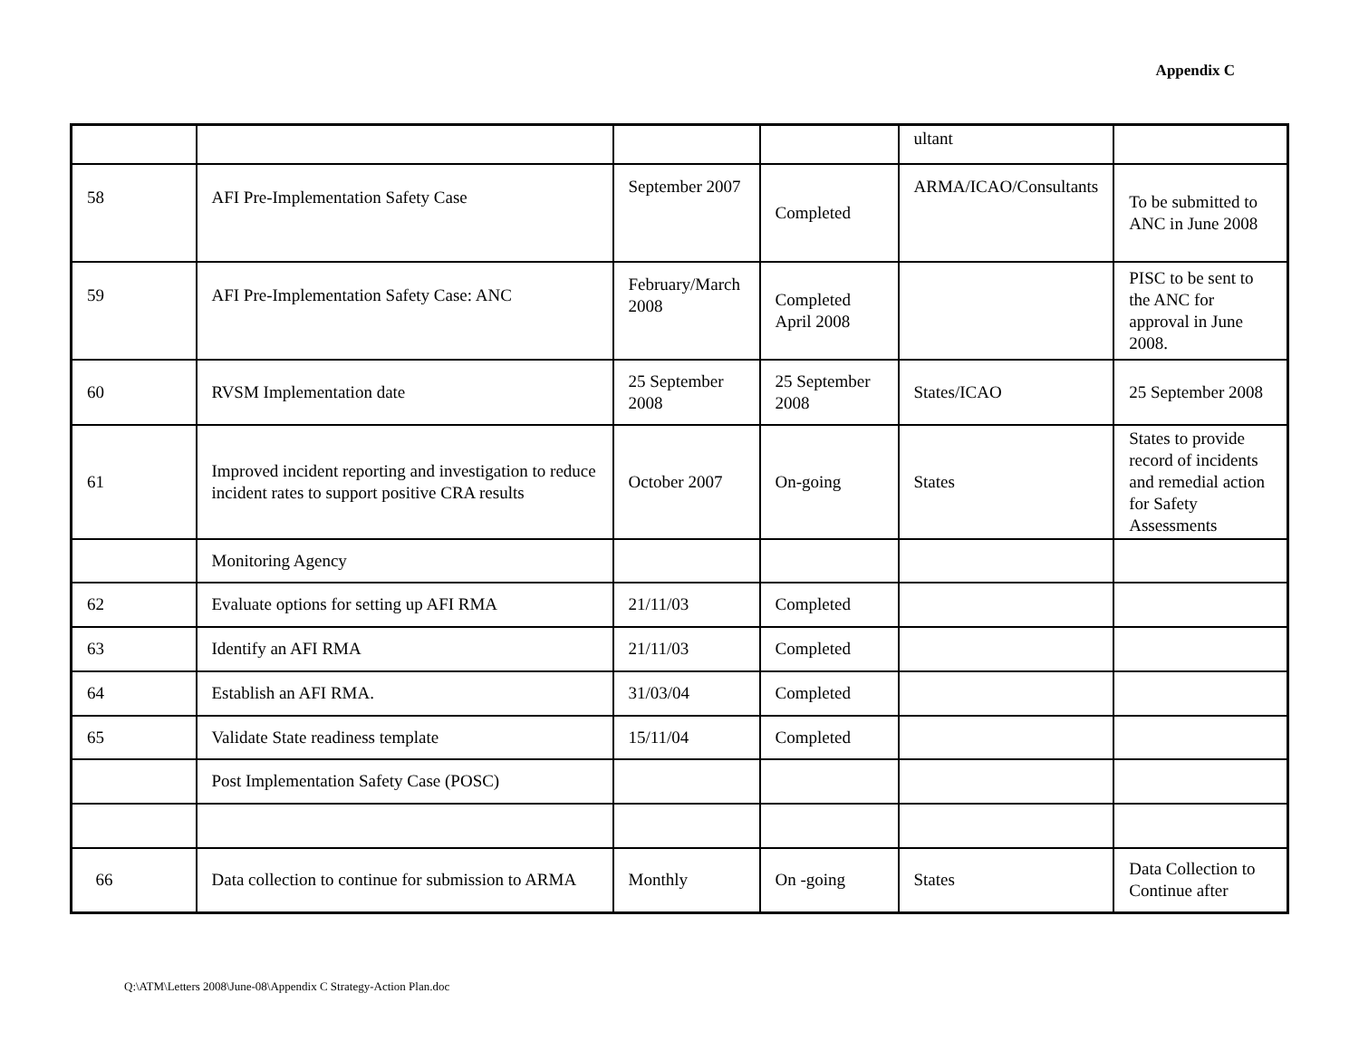Appendix C
| | | | | ultant | |
| 58 | AFI Pre-Implementation Safety Case | September 2007 | Completed | ARMA/ICAO/Consultants | To be submitted to ANC in June 2008 |
| 59 | AFI Pre-Implementation Safety Case: ANC | February/March 2008 | Completed April 2008 | | PISC to be sent to the ANC for approval in June 2008. |
| 60 | RVSM Implementation date | 25 September 2008 | 25 September 2008 | States/ICAO | 25 September 2008 |
| 61 | Improved incident reporting and investigation to reduce incident rates to support positive CRA results | October 2007 | On-going | States | States to provide record of incidents and remedial action for Safety Assessments |
| | Monitoring Agency | | | | |
| 62 | Evaluate options for setting up AFI RMA | 21/11/03 | Completed | | |
| 63 | Identify an AFI RMA | 21/11/03 | Completed | | |
| 64 | Establish an AFI RMA. | 31/03/04 | Completed | | |
| 65 | Validate State readiness template | 15/11/04 | Completed | | |
| | Post Implementation Safety Case (POSC) | | | | |
| 66 | Data collection to continue for submission to ARMA | Monthly | On -going | States | Data Collection to Continue after |
Q:\ATM\Letters 2008\June-08\Appendix C Strategy-Action Plan.doc